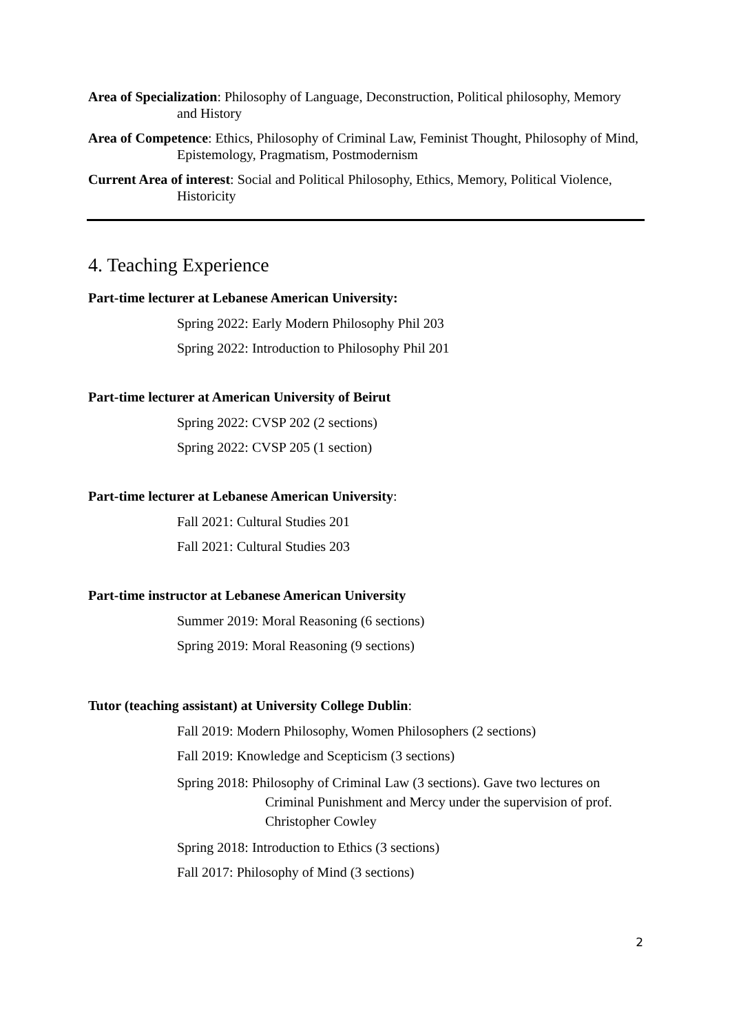Area of Specialization: Philosophy of Language, Deconstruction, Political philosophy, Memory and History
Area of Competence: Ethics, Philosophy of Criminal Law, Feminist Thought, Philosophy of Mind, Epistemology, Pragmatism, Postmodernism
Current Area of interest: Social and Political Philosophy, Ethics, Memory, Political Violence, Historicity
4. Teaching Experience
Part-time lecturer at Lebanese American University:
Spring 2022: Early Modern Philosophy Phil 203
Spring 2022: Introduction to Philosophy Phil 201
Part-time lecturer at American University of Beirut
Spring 2022: CVSP 202 (2 sections)
Spring 2022: CVSP 205 (1 section)
Part-time lecturer at Lebanese American University:
Fall 2021: Cultural Studies 201
Fall 2021: Cultural Studies 203
Part-time instructor at Lebanese American University
Summer 2019: Moral Reasoning (6 sections)
Spring 2019: Moral Reasoning (9 sections)
Tutor (teaching assistant) at University College Dublin:
Fall 2019: Modern Philosophy, Women Philosophers (2 sections)
Fall 2019: Knowledge and Scepticism (3 sections)
Spring 2018: Philosophy of Criminal Law (3 sections). Gave two lectures on Criminal Punishment and Mercy under the supervision of prof. Christopher Cowley
Spring 2018: Introduction to Ethics (3 sections)
Fall 2017: Philosophy of Mind (3 sections)
2